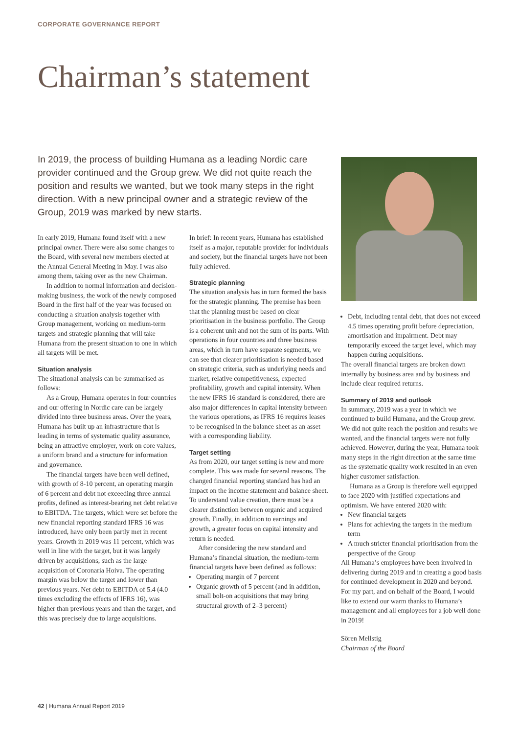CORPORATE GOVERNANCE REPORT
Chairman’s statement
In 2019, the process of building Humana as a leading Nordic care provider continued and the Group grew. We did not quite reach the position and results we wanted, but we took many steps in the right direction. With a new principal owner and a strategic review of the Group, 2019 was marked by new starts.
In early 2019, Humana found itself with a new principal owner. There were also some changes to the Board, with several new members elected at the Annual General Meeting in May. I was also among them, taking over as the new Chairman.
In addition to normal information and decision-making business, the work of the newly composed Board in the first half of the year was focused on conducting a situation analysis together with Group management, working on medium-term targets and strategic planning that will take Humana from the present situation to one in which all targets will be met.
Situation analysis
The situational analysis can be summarised as follows:
As a Group, Humana operates in four countries and our offering in Nordic care can be largely divided into three business areas. Over the years, Humana has built up an infrastructure that is leading in terms of systematic quality assurance, being an attractive employer, work on core values, a uniform brand and a structure for information and governance.
The financial targets have been well defined, with growth of 8-10 percent, an operating margin of 6 percent and debt not exceeding three annual profits, defined as interest-bearing net debt relative to EBITDA. The targets, which were set before the new financial reporting standard IFRS 16 was introduced, have only been partly met in recent years. Growth in 2019 was 11 percent, which was well in line with the target, but it was largely driven by acquisitions, such as the large acquisition of Coronaria Hoiva. The operating margin was below the target and lower than previous years. Net debt to EBITDA of 5.4 (4.0 times excluding the effects of IFRS 16), was higher than previous years and than the target, and this was precisely due to large acquisitions.
In brief: In recent years, Humana has established itself as a major, reputable provider for individuals and society, but the financial targets have not been fully achieved.
Strategic planning
The situation analysis has in turn formed the basis for the strategic planning. The premise has been that the planning must be based on clear prioritisation in the business portfolio. The Group is a coherent unit and not the sum of its parts. With operations in four countries and three business areas, which in turn have separate segments, we can see that clearer prioritisation is needed based on strategic criteria, such as underlying needs and market, relative competitiveness, expected profitability, growth and capital intensity. When the new IFRS 16 standard is considered, there are also major differences in capital intensity between the various operations, as IFRS 16 requires leases to be recognised in the balance sheet as an asset with a corresponding liability.
Target setting
As from 2020, our target setting is new and more complete. This was made for several reasons. The changed financial reporting standard has had an impact on the income statement and balance sheet. To understand value creation, there must be a clearer distinction between organic and acquired growth. Finally, in addition to earnings and growth, a greater focus on capital intensity and return is needed.
After considering the new standard and Humana’s financial situation, the medium-term financial targets have been defined as follows:
Operating margin of 7 percent
Organic growth of 5 percent (and in addition, small bolt-on acquisitions that may bring structural growth of 2–3 percent)
Debt, including rental debt, that does not exceed 4.5 times operating profit before depreciation, amortisation and impairment. Debt may temporarily exceed the target level, which may happen during acquisitions.
The overall financial targets are broken down internally by business area and by business and include clear required returns.
Summary of 2019 and outlook
In summary, 2019 was a year in which we continued to build Humana, and the Group grew. We did not quite reach the position and results we wanted, and the financial targets were not fully achieved. However, during the year, Humana took many steps in the right direction at the same time as the systematic quality work resulted in an even higher customer satisfaction.
Humana as a Group is therefore well equipped to face 2020 with justified expectations and optimism. We have entered 2020 with:
New financial targets
Plans for achieving the targets in the medium term
A much stricter financial prioritisation from the perspective of the Group
All Humana’s employees have been involved in delivering during 2019 and in creating a good basis for continued development in 2020 and beyond. For my part, and on behalf of the Board, I would like to extend our warm thanks to Humana’s management and all employees for a job well done in 2019!
Sören Mellstig
Chairman of the Board
42 | Humana Annual Report 2019